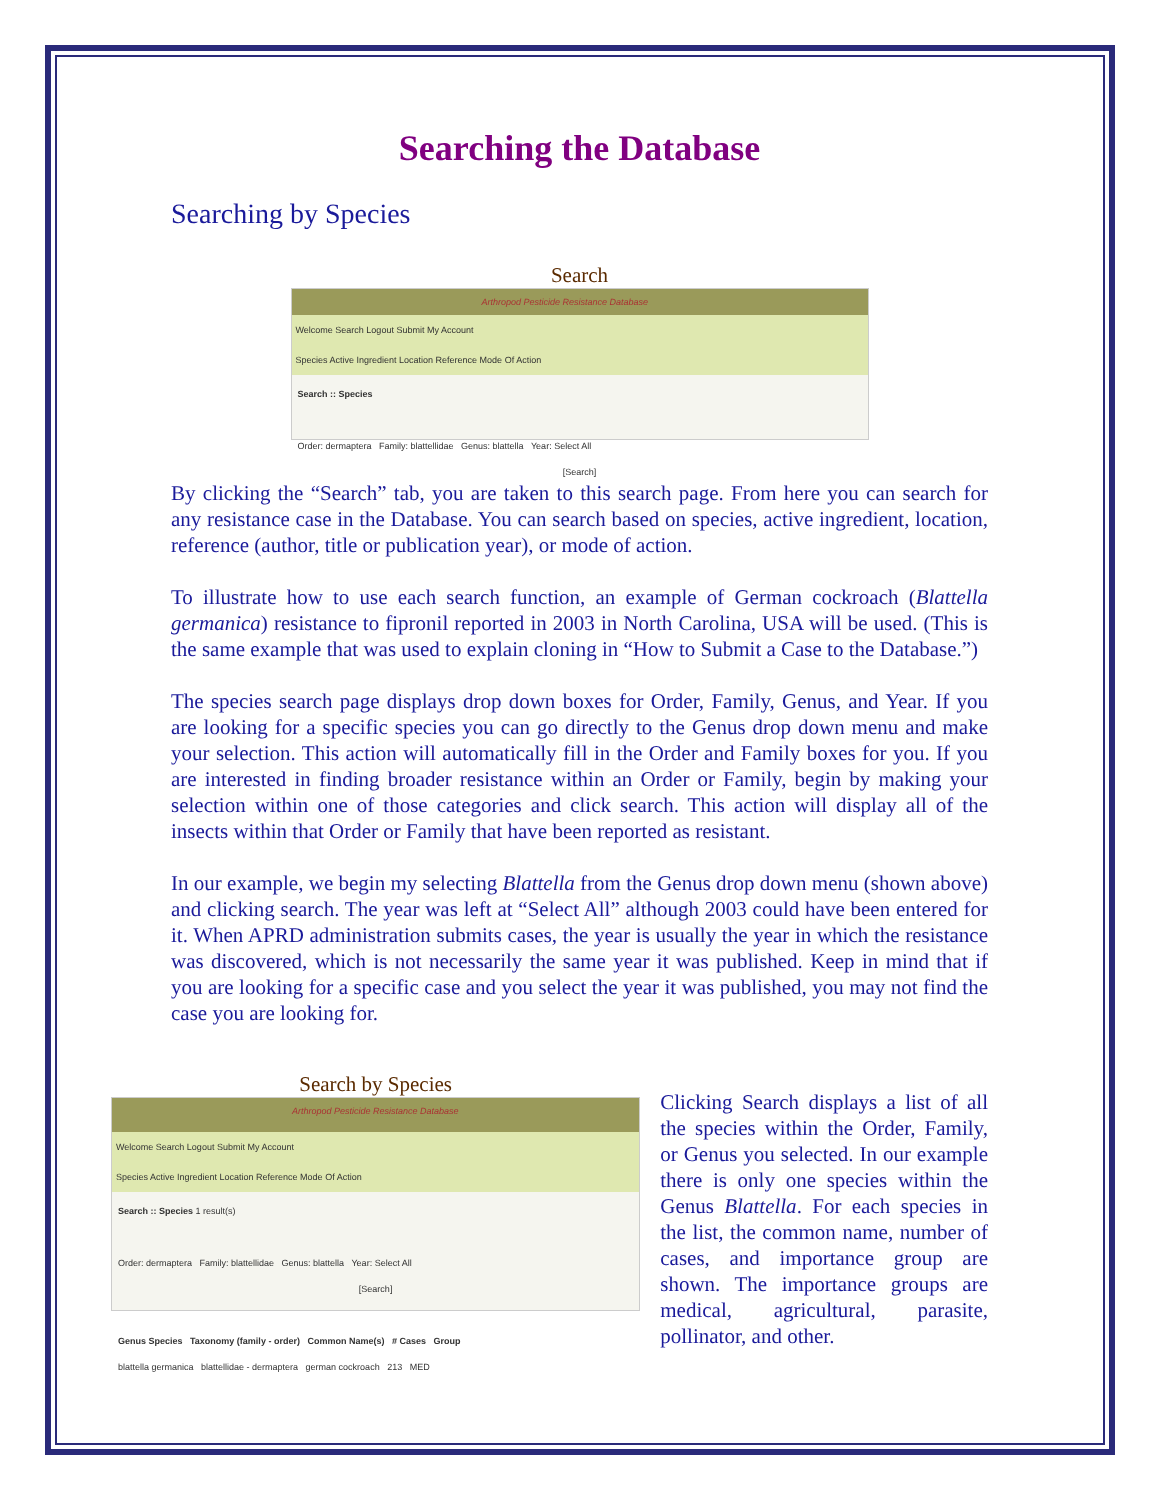Searching the Database
Searching by Species
Search
Arthropod Pesticide Resistance Database
Welcome Search Logout Submit My Account
Species Active Ingredient Location Reference Mode Of Action
Search :: Species
Order: dermaptera Family: blattellidae Genus: blattella Year: Select All
[Search]
By clicking the “Search” tab, you are taken to this search page. From here you can search for any resistance case in the Database. You can search based on species, active ingredient, location, reference (author, title or publication year), or mode of action.
To illustrate how to use each search function, an example of German cockroach (Blattella germanica) resistance to fipronil reported in 2003 in North Carolina, USA will be used. (This is the same example that was used to explain cloning in “How to Submit a Case to the Database.”)
The species search page displays drop down boxes for Order, Family, Genus, and Year. If you are looking for a specific species you can go directly to the Genus drop down menu and make your selection. This action will automatically fill in the Order and Family boxes for you. If you are interested in finding broader resistance within an Order or Family, begin by making your selection within one of those categories and click search. This action will display all of the insects within that Order or Family that have been reported as resistant.
In our example, we begin my selecting Blattella from the Genus drop down menu (shown above) and clicking search. The year was left at “Select All” although 2003 could have been entered for it. When APRD administration submits cases, the year is usually the year in which the resistance was discovered, which is not necessarily the same year it was published. Keep in mind that if you are looking for a specific case and you select the year it was published, you may not find the case you are looking for.
Search by Species
Arthropod Pesticide Resistance Database
Welcome Search Logout Submit My Account
Species Active Ingredient Location Reference Mode Of Action
Search :: Species 1 result(s)
Order: dermaptera Family: blattellidae Genus: blattella Year: Select All
[Search]
Genus Species Taxonomy (family - order) Common Name(s) # Cases Group
blattella germanica blattellidae - dermaptera german cockroach 213 MED
Clicking Search displays a list of all the species within the Order, Family, or Genus you selected. In our example there is only one species within the Genus Blattella. For each species in the list, the common name, number of cases, and importance group are shown. The importance groups are medical, agricultural, parasite, pollinator, and other.